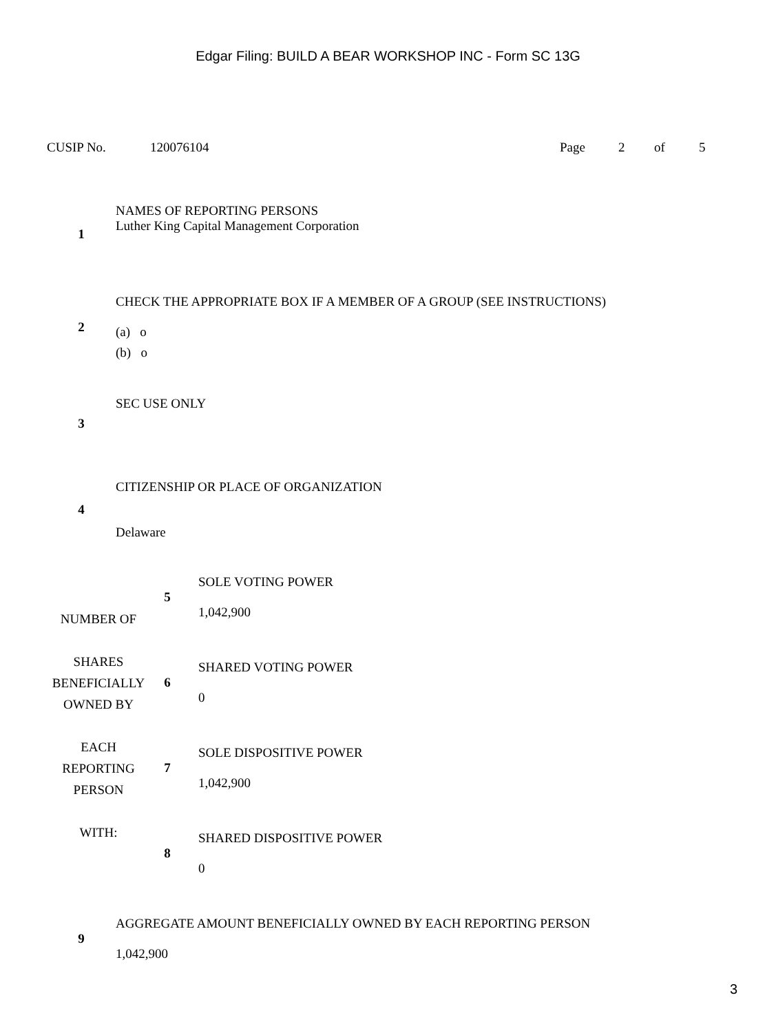Edgar Filing: BUILD A BEAR WORKSHOP INC - Form SC 13G
CUSIP No. 120076104 Page 2 of 5
| 1 | NAMES OF REPORTING PERSONS Luther King Capital Management Corporation |
| 2 | CHECK THE APPROPRIATE BOX IF A MEMBER OF A GROUP (SEE INSTRUCTIONS) (a) o (b) o |
| 3 | SEC USE ONLY |
| 4 | CITIZENSHIP OR PLACE OF ORGANIZATION Delaware |
| NUMBER OF SHARES BENEFICIALLY OWNED BY EACH REPORTING PERSON WITH: | 5 | SOLE VOTING POWER 1,042,900 |
| | 6 | SHARED VOTING POWER 0 |
| | 7 | SOLE DISPOSITIVE POWER 1,042,900 |
| | 8 | SHARED DISPOSITIVE POWER 0 |
| 9 | AGGREGATE AMOUNT BENEFICIALLY OWNED BY EACH REPORTING PERSON 1,042,900 |
3